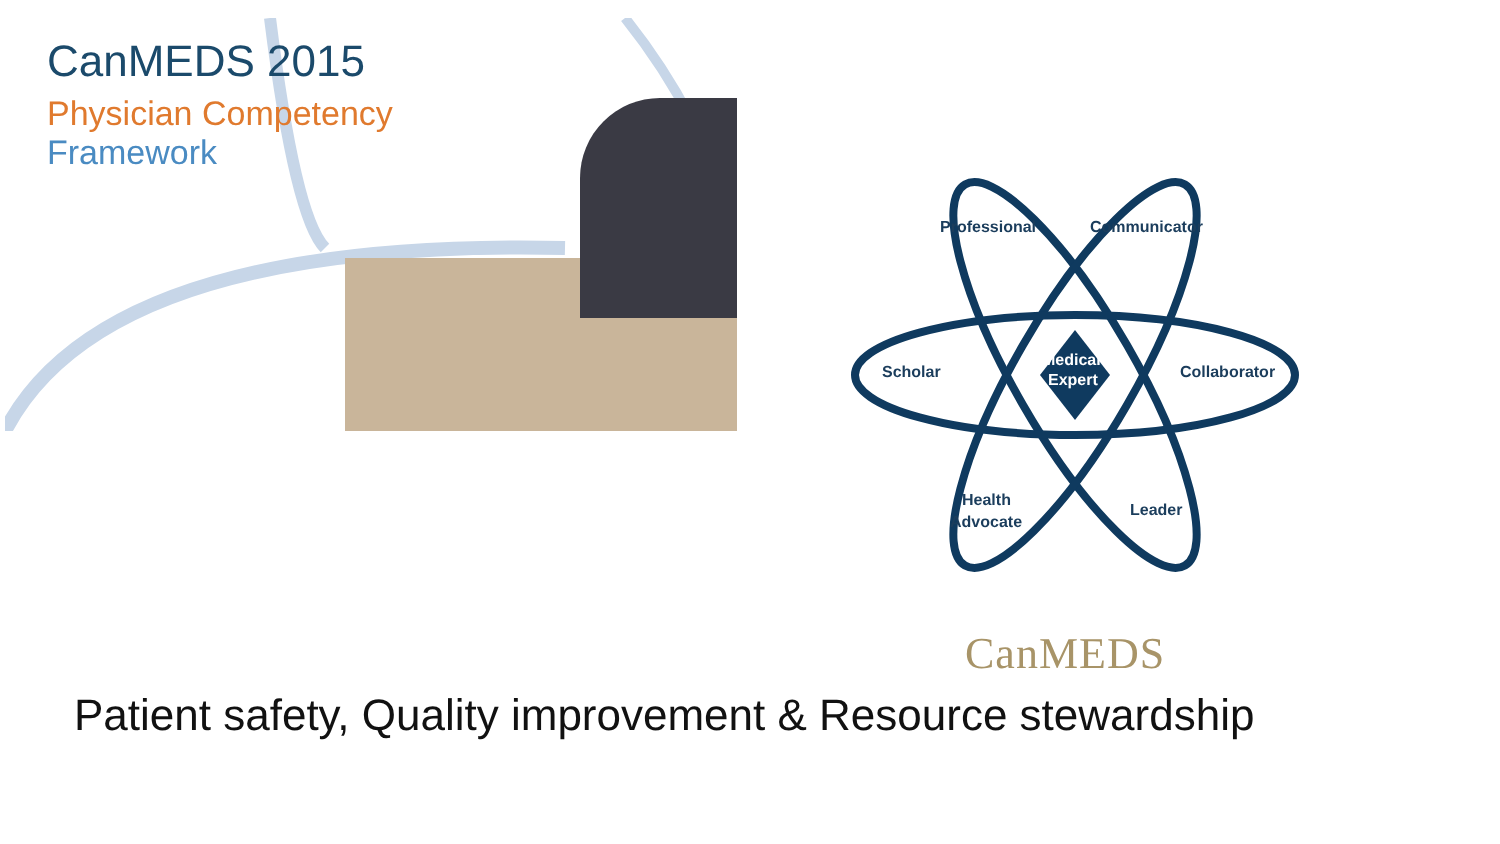CanMEDS 2015
Physician Competency
Framework
Professional
Communicator
Scholar
Collaborator
Medical
Expert
Health
Advocate
Leader
CanMEDS
Patient safety, Quality improvement & Resource stewardship